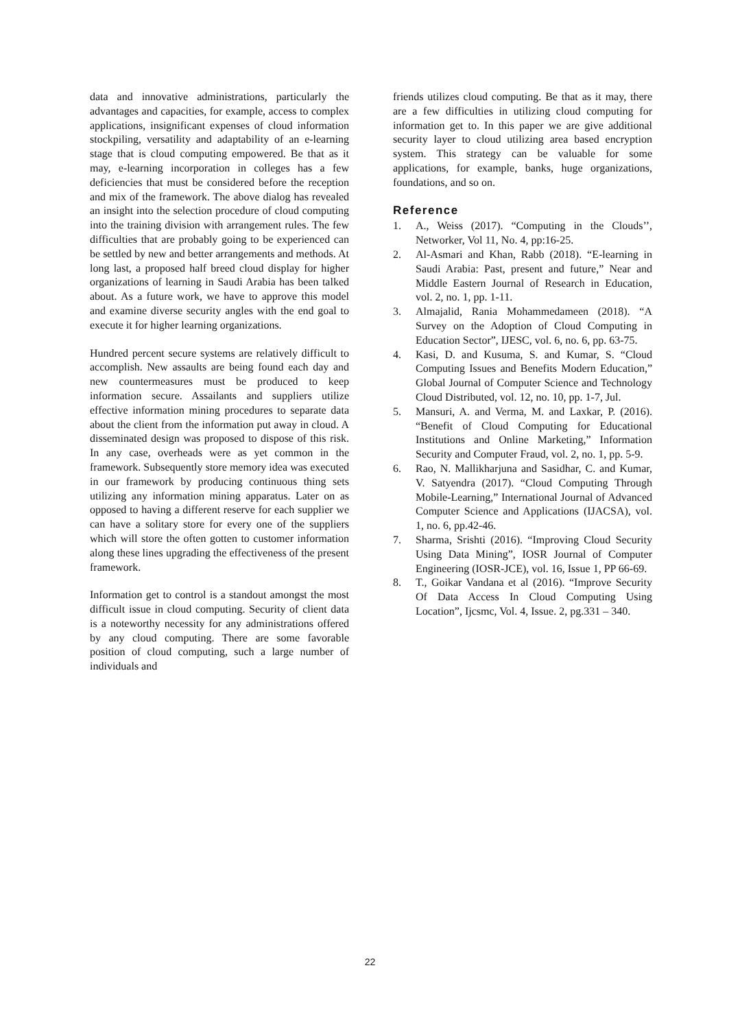data and innovative administrations, particularly the advantages and capacities, for example, access to complex applications, insignificant expenses of cloud information stockpiling, versatility and adaptability of an e-learning stage that is cloud computing empowered. Be that as it may, e-learning incorporation in colleges has a few deficiencies that must be considered before the reception and mix of the framework. The above dialog has revealed an insight into the selection procedure of cloud computing into the training division with arrangement rules. The few difficulties that are probably going to be experienced can be settled by new and better arrangements and methods. At long last, a proposed half breed cloud display for higher organizations of learning in Saudi Arabia has been talked about. As a future work, we have to approve this model and examine diverse security angles with the end goal to execute it for higher learning organizations.
Hundred percent secure systems are relatively difficult to accomplish. New assaults are being found each day and new countermeasures must be produced to keep information secure. Assailants and suppliers utilize effective information mining procedures to separate data about the client from the information put away in cloud. A disseminated design was proposed to dispose of this risk. In any case, overheads were as yet common in the framework. Subsequently store memory idea was executed in our framework by producing continuous thing sets utilizing any information mining apparatus. Later on as opposed to having a different reserve for each supplier we can have a solitary store for every one of the suppliers which will store the often gotten to customer information along these lines upgrading the effectiveness of the present framework.
Information get to control is a standout amongst the most difficult issue in cloud computing. Security of client data is a noteworthy necessity for any administrations offered by any cloud computing. There are some favorable position of cloud computing, such a large number of individuals and
friends utilizes cloud computing. Be that as it may, there are a few difficulties in utilizing cloud computing for information get to. In this paper we are give additional security layer to cloud utilizing area based encryption system. This strategy can be valuable for some applications, for example, banks, huge organizations, foundations, and so on.
Reference
1. A., Weiss (2017). “Computing in the Clouds’’, Networker, Vol 11, No. 4, pp:16-25.
2. Al-Asmari and Khan, Rabb (2018). “E-learning in Saudi Arabia: Past, present and future,” Near and Middle Eastern Journal of Research in Education, vol. 2, no. 1, pp. 1-11.
3. Almajalid, Rania Mohammedameen (2018). “A Survey on the Adoption of Cloud Computing in Education Sector”, IJESC, vol. 6, no. 6, pp. 63-75.
4. Kasi, D. and Kusuma, S. and Kumar, S. “Cloud Computing Issues and Benefits Modern Education,” Global Journal of Computer Science and Technology Cloud Distributed, vol. 12, no. 10, pp. 1-7, Jul.
5. Mansuri, A. and Verma, M. and Laxkar, P. (2016). “Benefit of Cloud Computing for Educational Institutions and Online Marketing,” Information Security and Computer Fraud, vol. 2, no. 1, pp. 5-9.
6. Rao, N. Mallikharjuna and Sasidhar, C. and Kumar, V. Satyendra (2017). “Cloud Computing Through Mobile-Learning,” International Journal of Advanced Computer Science and Applications (IJACSA), vol. 1, no. 6, pp.42-46.
7. Sharma, Srishti (2016). “Improving Cloud Security Using Data Mining”, IOSR Journal of Computer Engineering (IOSR-JCE), vol. 16, Issue 1, PP 66-69.
8. T., Goikar Vandana et al (2016). “Improve Security Of Data Access In Cloud Computing Using Location”, Ijcsmc, Vol. 4, Issue. 2, pg.331 – 340.
22